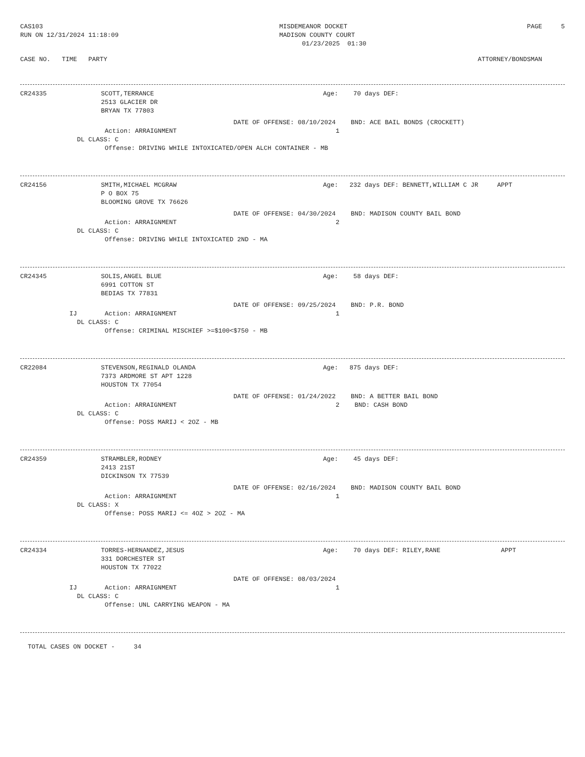CAS103 RUN ON 12/31/2024 11:18:09
MISDEMEANOR DOCKET MADISON COUNTY COURT 01/23/2025 01:30
PAGE 5
CASE NO. TIME PARTY
ATTORNEY/BONDSMAN
CR24335 SCOTT,TERRANCE Age: 70 days DEF:
2513 GLACIER DR BRYAN TX 77803
DATE OF OFFENSE: 08/10/2024 BND: ACE BAIL BONDS (CROCKETT)
Action: ARRAIGNMENT 1
DL CLASS: C
Offense: DRIVING WHILE INTOXICATED/OPEN ALCH CONTAINER - MB
CR24156 SMITH,MICHAEL MCGRAW Age: 232 days DEF: BENNETT,WILLIAM C JR APPT
P O BOX 75 BLOOMING GROVE TX 76626
DATE OF OFFENSE: 04/30/2024 BND: MADISON COUNTY BAIL BOND
Action: ARRAIGNMENT 2
DL CLASS: C
Offense: DRIVING WHILE INTOXICATED 2ND - MA
CR24345 SOLIS,ANGEL BLUE Age: 58 days DEF:
6991 COTTON ST BEDIAS TX 77831
DATE OF OFFENSE: 09/25/2024 BND: P.R. BOND
IJ Action: ARRAIGNMENT 1
DL CLASS: C
Offense: CRIMINAL MISCHIEF >=$100<$750 - MB
CR22084 STEVENSON,REGINALD OLANDA Age: 875 days DEF:
7373 ARDMORE ST APT 1228 HOUSTON TX 77054
DATE OF OFFENSE: 01/24/2022 BND: A BETTER BAIL BOND
Action: ARRAIGNMENT 2 BND: CASH BOND
DL CLASS: C
Offense: POSS MARIJ < 2OZ - MB
CR24359 STRAMBLER,RODNEY Age: 45 days DEF:
2413 21ST DICKINSON TX 77539
DATE OF OFFENSE: 02/16/2024 BND: MADISON COUNTY BAIL BOND
Action: ARRAIGNMENT 1
DL CLASS: X
Offense: POSS MARIJ <= 4OZ > 2OZ - MA
CR24334 TORRES-HERNANDEZ,JESUS Age: 70 days DEF: RILEY,RANE APPT
331 DORCHESTER ST HOUSTON TX 77022
DATE OF OFFENSE: 08/03/2024
IJ Action: ARRAIGNMENT 1
DL CLASS: C
Offense: UNL CARRYING WEAPON - MA
TOTAL CASES ON DOCKET - 34